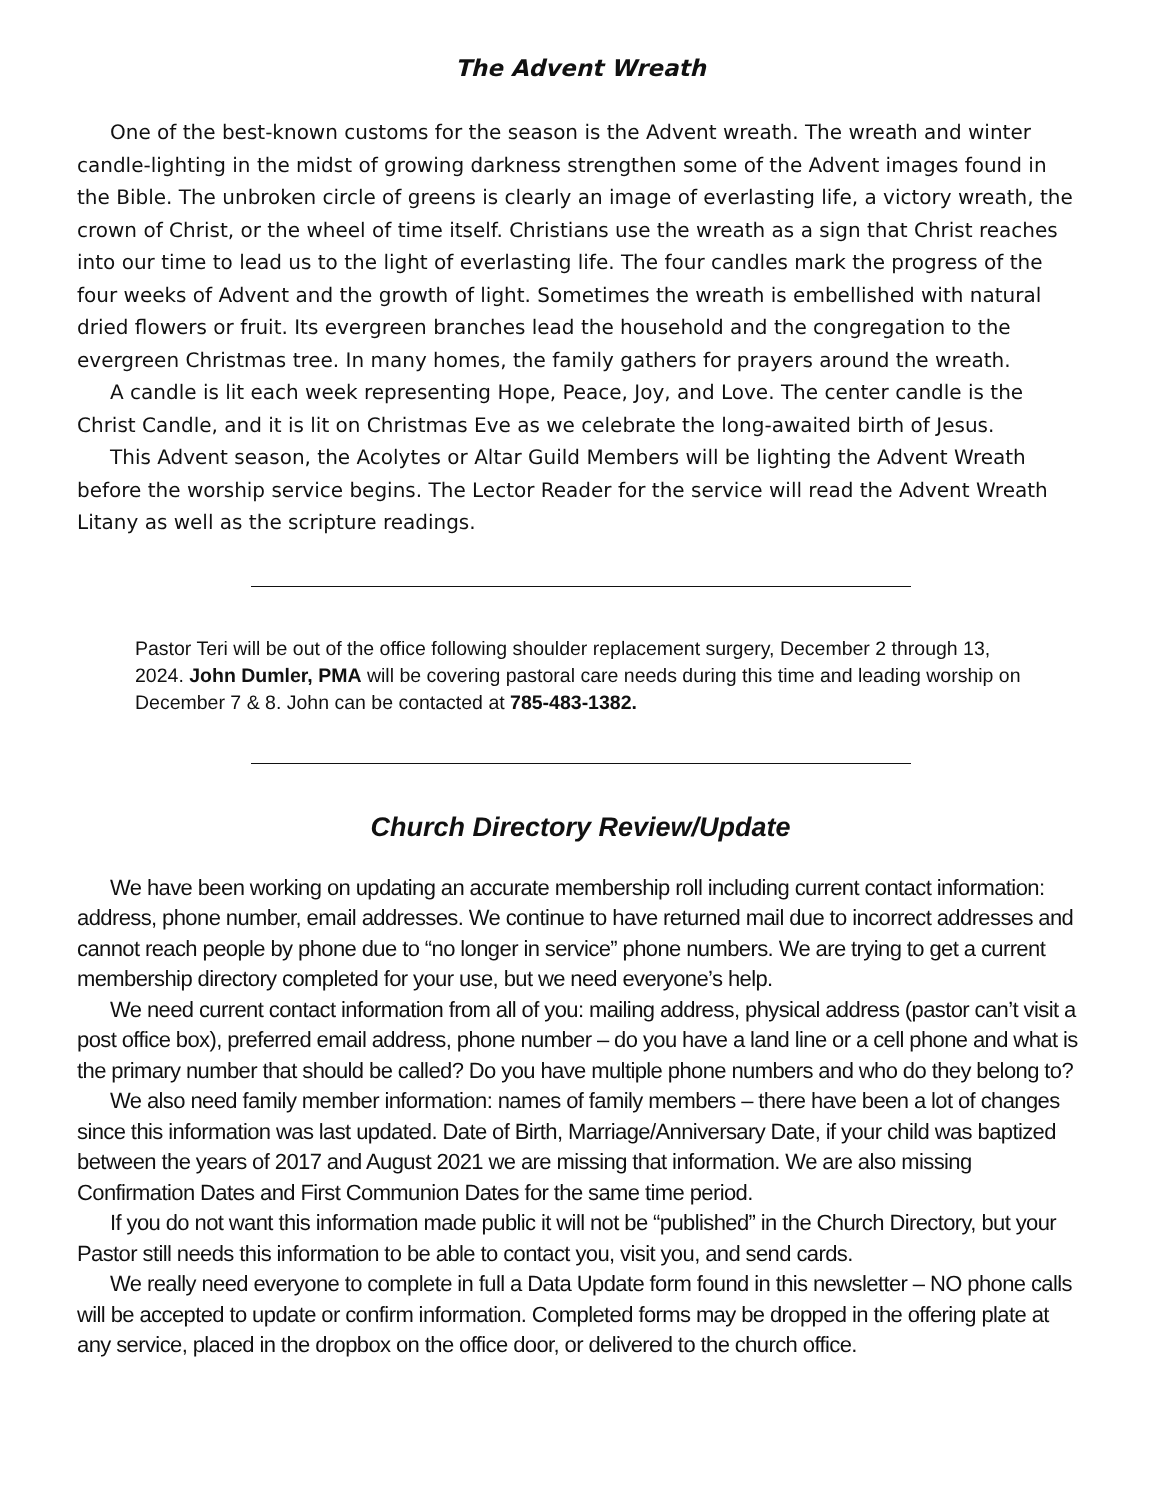The Advent Wreath
One of the best-known customs for the season is the Advent wreath. The wreath and winter candle-lighting in the midst of growing darkness strengthen some of the Advent images found in the Bible. The unbroken circle of greens is clearly an image of everlasting life, a victory wreath, the crown of Christ, or the wheel of time itself. Christians use the wreath as a sign that Christ reaches into our time to lead us to the light of everlasting life. The four candles mark the progress of the four weeks of Advent and the growth of light. Sometimes the wreath is embellished with natural dried flowers or fruit. Its evergreen branches lead the household and the congregation to the evergreen Christmas tree. In many homes, the family gathers for prayers around the wreath.
A candle is lit each week representing Hope, Peace, Joy, and Love. The center candle is the Christ Candle, and it is lit on Christmas Eve as we celebrate the long-awaited birth of Jesus.
This Advent season, the Acolytes or Altar Guild Members will be lighting the Advent Wreath before the worship service begins. The Lector Reader for the service will read the Advent Wreath Litany as well as the scripture readings.
Pastor Teri will be out of the office following shoulder replacement surgery, December 2 through 13, 2024. John Dumler, PMA will be covering pastoral care needs during this time and leading worship on December 7 & 8. John can be contacted at 785-483-1382.
Church Directory Review/Update
We have been working on updating an accurate membership roll including current contact information: address, phone number, email addresses. We continue to have returned mail due to incorrect addresses and cannot reach people by phone due to “no longer in service” phone numbers. We are trying to get a current membership directory completed for your use, but we need everyone’s help.
We need current contact information from all of you: mailing address, physical address (pastor can’t visit a post office box), preferred email address, phone number – do you have a land line or a cell phone and what is the primary number that should be called? Do you have multiple phone numbers and who do they belong to?
We also need family member information: names of family members – there have been a lot of changes since this information was last updated. Date of Birth, Marriage/Anniversary Date, if your child was baptized between the years of 2017 and August 2021 we are missing that information. We are also missing Confirmation Dates and First Communion Dates for the same time period.
If you do not want this information made public it will not be “published” in the Church Directory, but your Pastor still needs this information to be able to contact you, visit you, and send cards.
We really need everyone to complete in full a Data Update form found in this newsletter – NO phone calls will be accepted to update or confirm information. Completed forms may be dropped in the offering plate at any service, placed in the dropbox on the office door, or delivered to the church office.